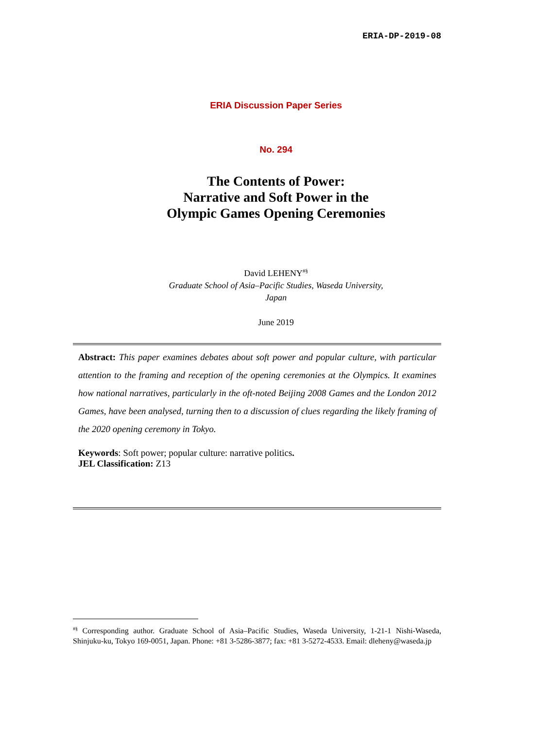ERIA-DP-2019-08
ERIA Discussion Paper Series
No. 294
The Contents of Power:
Narrative and Soft Power in the
Olympic Games Opening Ceremonies
David LEHENY<sup>#§</sup>
Graduate School of Asia–Pacific Studies, Waseda University,
Japan
June 2019
Abstract: This paper examines debates about soft power and popular culture, with particular attention to the framing and reception of the opening ceremonies at the Olympics. It examines how national narratives, particularly in the oft-noted Beijing 2008 Games and the London 2012 Games, have been analysed, turning then to a discussion of clues regarding the likely framing of the 2020 opening ceremony in Tokyo.
Keywords: Soft power; popular culture: narrative politics.
JEL Classification: Z13
<sup>#§</sup> Corresponding author. Graduate School of Asia–Pacific Studies, Waseda University, 1-21-1 Nishi-Waseda, Shinjuku-ku, Tokyo 169-0051, Japan. Phone: +81 3-5286-3877; fax: +81 3-5272-4533. Email: dleheny@waseda.jp